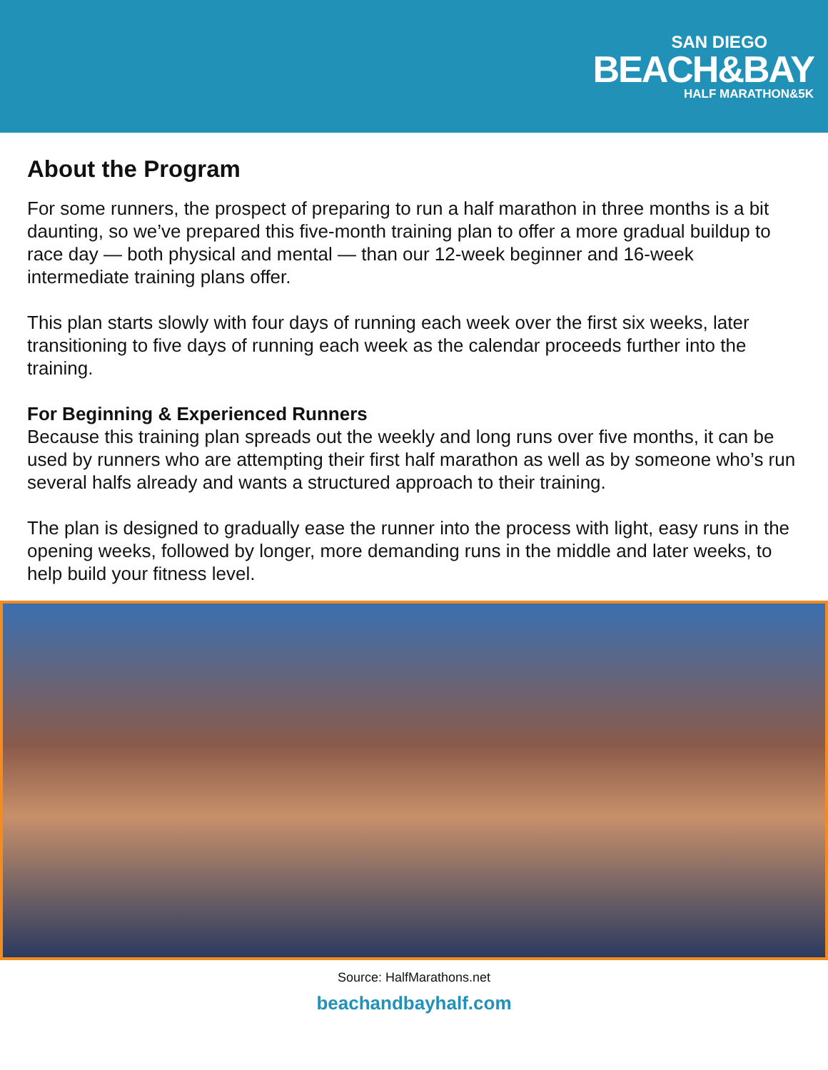SAN DIEGO
BEACH&BAY
HALF MARATHON&5K
About the Program
For some runners, the prospect of preparing to run a half marathon in three months is a bit daunting, so we’ve prepared this five-month training plan to offer a more gradual buildup to race day — both physical and mental — than our 12-week beginner and 16-week
intermediate training plans offer.
This plan starts slowly with four days of running each week over the first six weeks, later transitioning to five days of running each week as the calendar proceeds further into the training.
For Beginning & Experienced Runners
Because this training plan spreads out the weekly and long runs over five months, it can be used by runners who are attempting their first half marathon as well as by someone who’s run several halfs already and wants a structured approach to their training.
The plan is designed to gradually ease the runner into the process with light, easy runs in the opening weeks, followed by longer, more demanding runs in the middle and later weeks, to help build your fitness level.
Source: HalfMarathons.net
beachandbayhalf.com